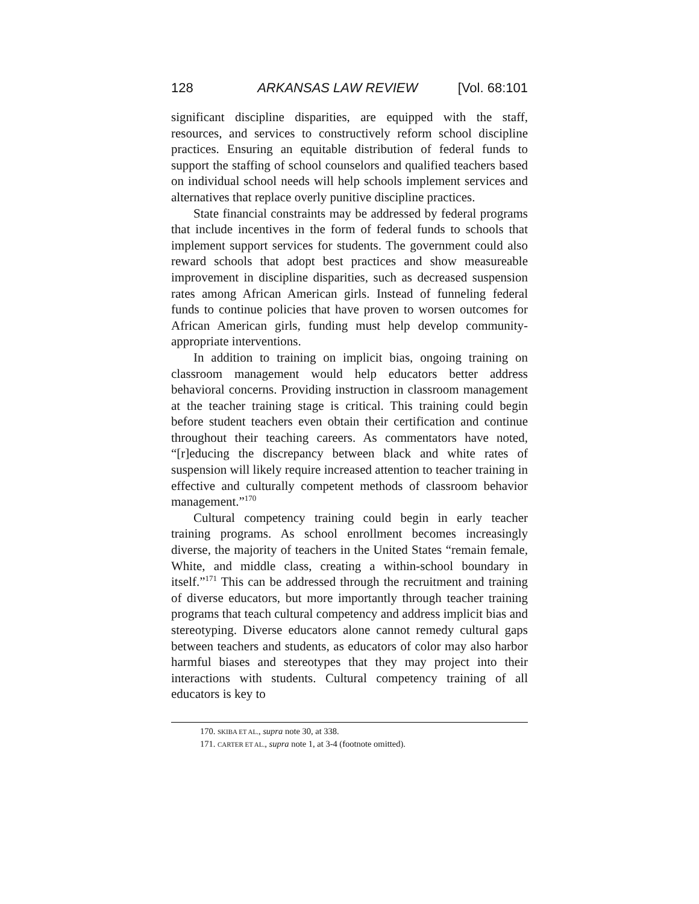128 ARKANSAS LAW REVIEW [Vol. 68:101
significant discipline disparities, are equipped with the staff, resources, and services to constructively reform school discipline practices. Ensuring an equitable distribution of federal funds to support the staffing of school counselors and qualified teachers based on individual school needs will help schools implement services and alternatives that replace overly punitive discipline practices.
State financial constraints may be addressed by federal programs that include incentives in the form of federal funds to schools that implement support services for students. The government could also reward schools that adopt best practices and show measureable improvement in discipline disparities, such as decreased suspension rates among African American girls. Instead of funneling federal funds to continue policies that have proven to worsen outcomes for African American girls, funding must help develop community-appropriate interventions.
In addition to training on implicit bias, ongoing training on classroom management would help educators better address behavioral concerns. Providing instruction in classroom management at the teacher training stage is critical. This training could begin before student teachers even obtain their certification and continue throughout their teaching careers. As commentators have noted, “[r]educing the discrepancy between black and white rates of suspension will likely require increased attention to teacher training in effective and culturally competent methods of classroom behavior management.”<sup>170</sup>
Cultural competency training could begin in early teacher training programs. As school enrollment becomes increasingly diverse, the majority of teachers in the United States “remain female, White, and middle class, creating a within-school boundary in itself.”<sup>171</sup> This can be addressed through the recruitment and training of diverse educators, but more importantly through teacher training programs that teach cultural competency and address implicit bias and stereotyping. Diverse educators alone cannot remedy cultural gaps between teachers and students, as educators of color may also harbor harmful biases and stereotypes that they may project into their interactions with students. Cultural competency training of all educators is key to
170. SKIBA ET AL., supra note 30, at 338.
171. CARTER ET AL., supra note 1, at 3-4 (footnote omitted).